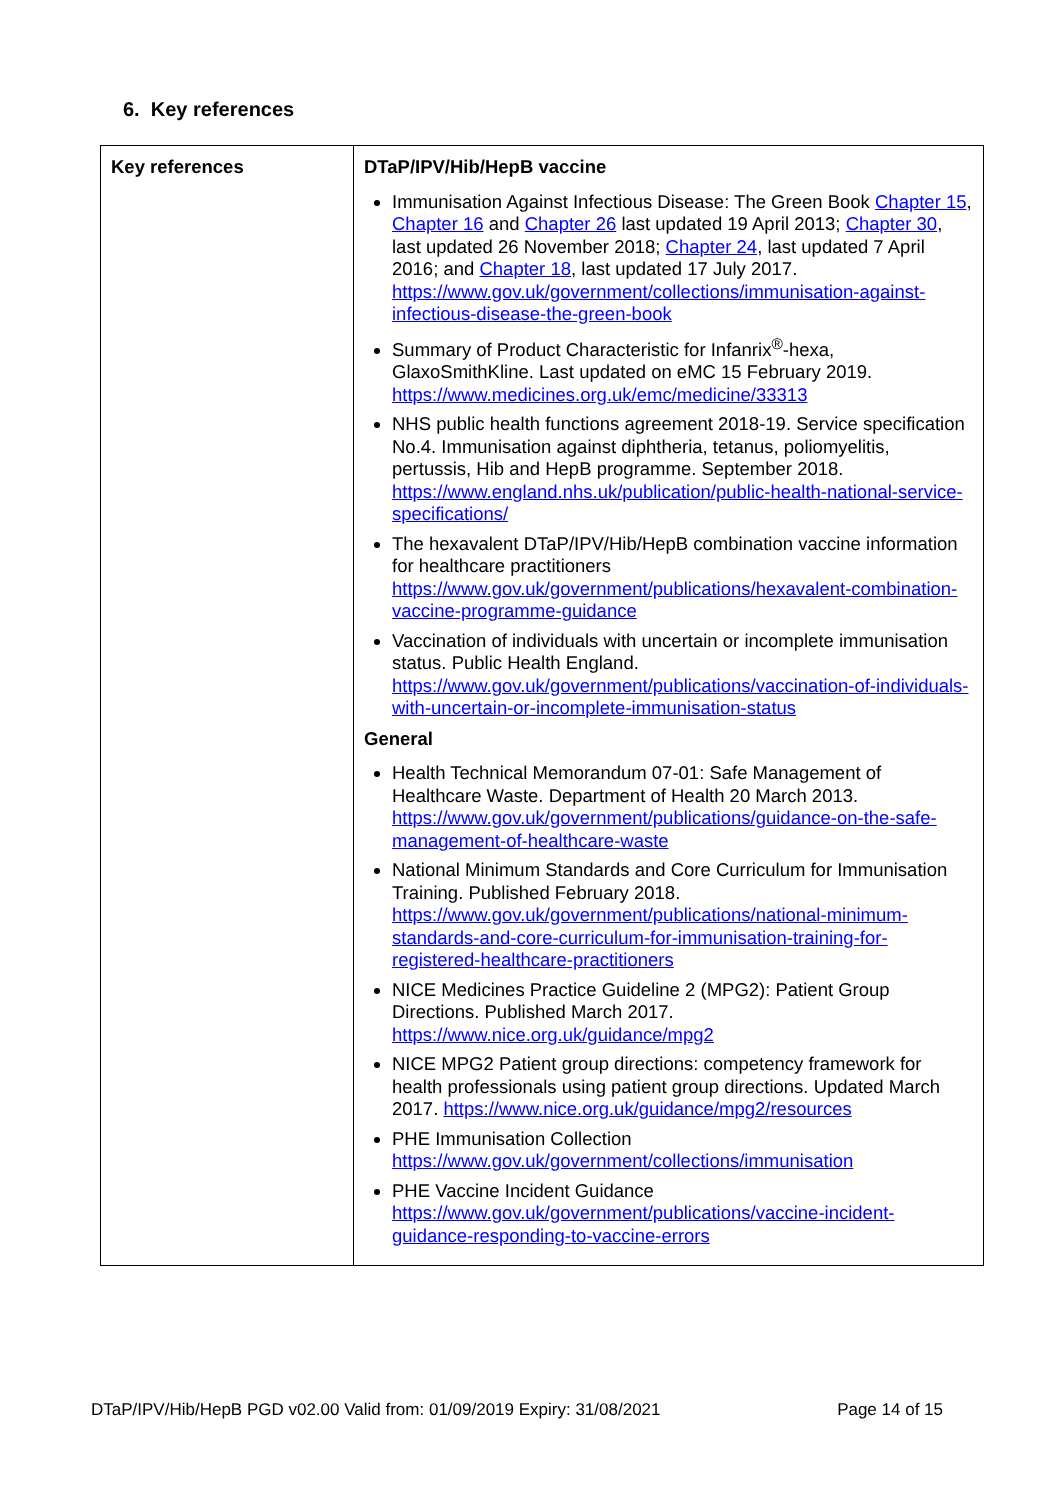6. Key references
| Key references | DTaP/IPV/Hib/HepB vaccine Immunisation Against Infectious Disease: The Green Book Chapter 15 , Chapter 16 and Chapter 26 last updated 19 April 2013; Chapter 30 , last updated 26 November 2018; Chapter 24 , last updated 7 April 2016; and Chapter 18 , last updated 17 July 2017. https://www.gov.uk/government/collections/immunisation-against-infectious-disease-the-green-book Summary of Product Characteristic for Infanrix<sup>®</sup>-hexa, GlaxoSmithKline. Last updated on eMC 15 February 2019. https://www.medicines.org.uk/emc/medicine/33313 NHS public health functions agreement 2018-19. Service specification No.4. Immunisation against diphtheria, tetanus, poliomyelitis, pertussis, Hib and HepB programme. September 2018. https://www.england.nhs.uk/publication/public-health-national-service-specifications/ The hexavalent DTaP/IPV/Hib/HepB combination vaccine information for healthcare practitioners https://www.gov.uk/government/publications/hexavalent-combination-vaccine-programme-guidance Vaccination of individuals with uncertain or incomplete immunisation status. Public Health England. https://www.gov.uk/government/publications/vaccination-of-individuals-with-uncertain-or-incomplete-immunisation-status General Health Technical Memorandum 07-01: Safe Management of Healthcare Waste. Department of Health 20 March 2013. https://www.gov.uk/government/publications/guidance-on-the-safe-management-of-healthcare-waste National Minimum Standards and Core Curriculum for Immunisation Training. Published February 2018. https://www.gov.uk/government/publications/national-minimum-standards-and-core-curriculum-for-immunisation-training-for-registered-healthcare-practitioners NICE Medicines Practice Guideline 2 (MPG2): Patient Group Directions. Published March 2017. https://www.nice.org.uk/guidance/mpg2 NICE MPG2 Patient group directions: competency framework for health professionals using patient group directions. Updated March 2017. https://www.nice.org.uk/guidance/mpg2/resources PHE Immunisation Collection https://www.gov.uk/government/collections/immunisation PHE Vaccine Incident Guidance https://www.gov.uk/government/publications/vaccine-incident-guidance-responding-to-vaccine-errors |
DTaP/IPV/Hib/HepB PGD v02.00 Valid from: 01/09/2019 Expiry: 31/08/2021 Page 14 of 15